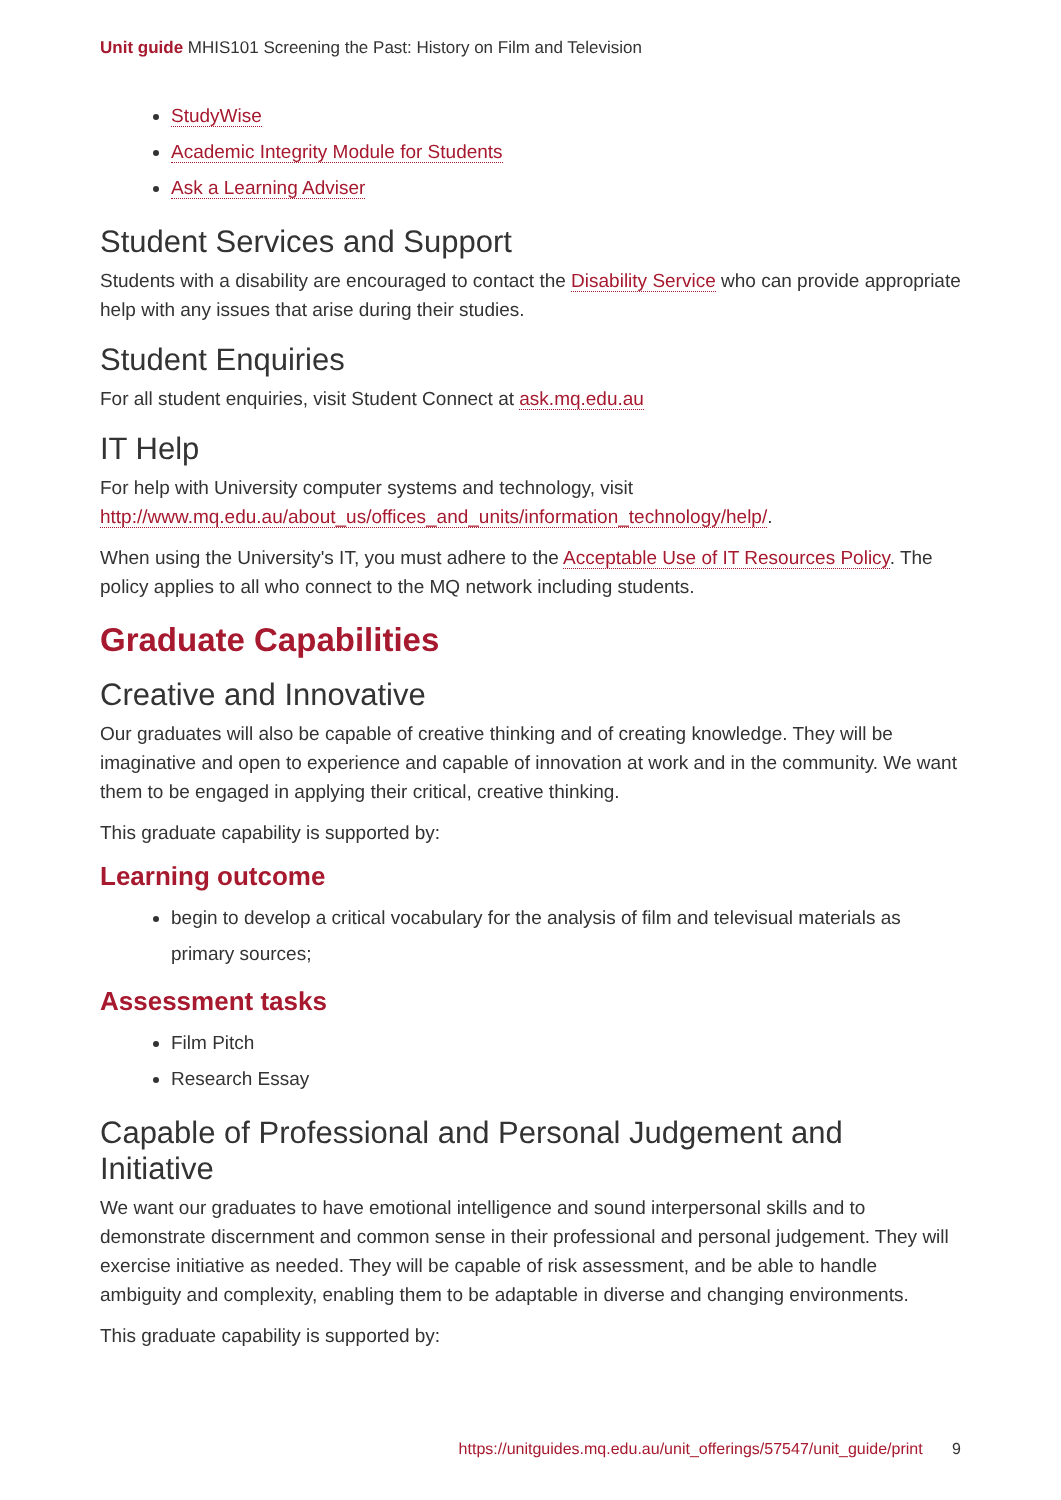Unit guide MHIS101 Screening the Past: History on Film and Television
StudyWise
Academic Integrity Module for Students
Ask a Learning Adviser
Student Services and Support
Students with a disability are encouraged to contact the Disability Service who can provide appropriate help with any issues that arise during their studies.
Student Enquiries
For all student enquiries, visit Student Connect at ask.mq.edu.au
IT Help
For help with University computer systems and technology, visit http://www.mq.edu.au/about_us/offices_and_units/information_technology/help/.
When using the University's IT, you must adhere to the Acceptable Use of IT Resources Policy. The policy applies to all who connect to the MQ network including students.
Graduate Capabilities
Creative and Innovative
Our graduates will also be capable of creative thinking and of creating knowledge. They will be imaginative and open to experience and capable of innovation at work and in the community. We want them to be engaged in applying their critical, creative thinking.
This graduate capability is supported by:
Learning outcome
begin to develop a critical vocabulary for the analysis of film and televisual materials as primary sources;
Assessment tasks
Film Pitch
Research Essay
Capable of Professional and Personal Judgement and Initiative
We want our graduates to have emotional intelligence and sound interpersonal skills and to demonstrate discernment and common sense in their professional and personal judgement. They will exercise initiative as needed. They will be capable of risk assessment, and be able to handle ambiguity and complexity, enabling them to be adaptable in diverse and changing environments.
This graduate capability is supported by:
https://unitguides.mq.edu.au/unit_offerings/57547/unit_guide/print 9